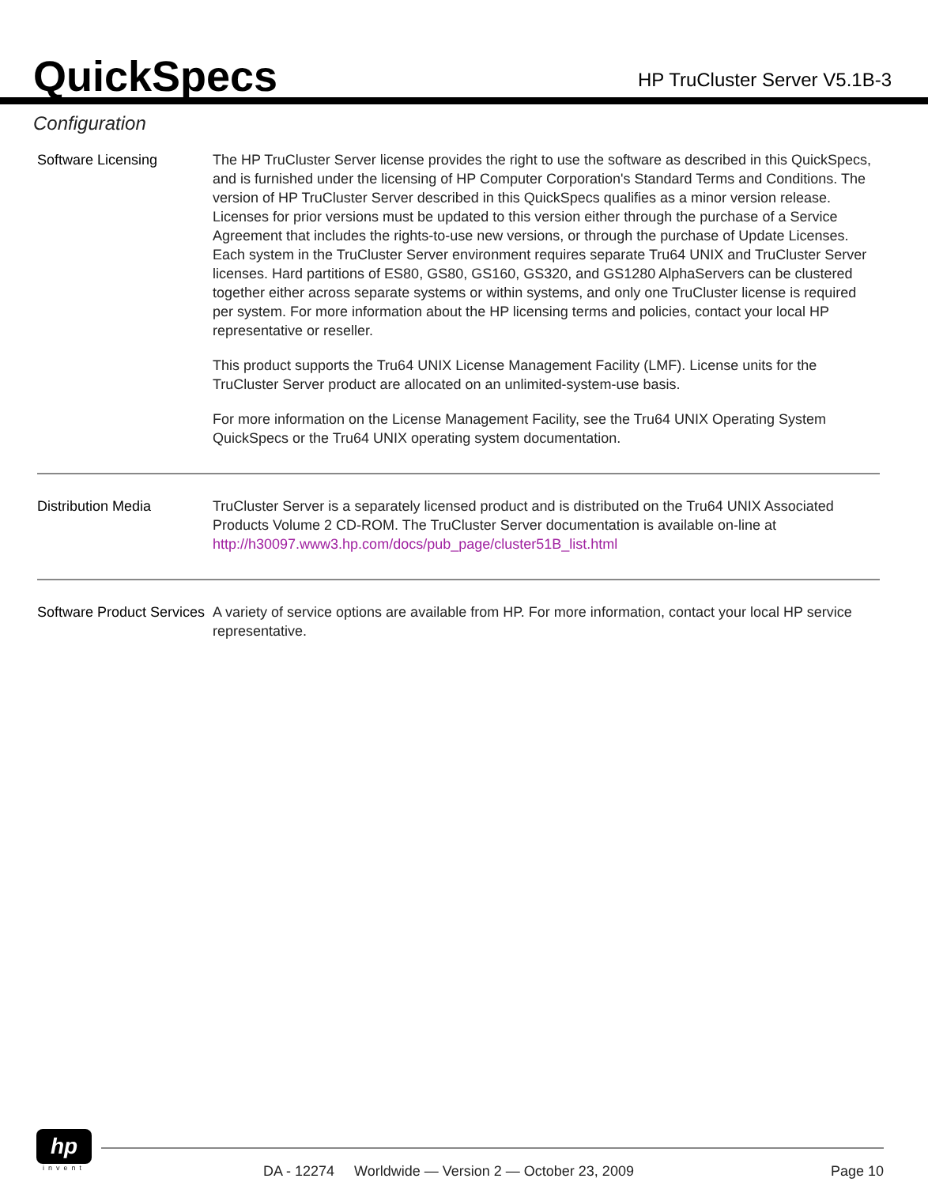QuickSpecs
HP TruCluster Server V5.1B-3
Configuration
Software Licensing The HP TruCluster Server license provides the right to use the software as described in this QuickSpecs, and is furnished under the licensing of HP Computer Corporation's Standard Terms and Conditions. The version of HP TruCluster Server described in this QuickSpecs qualifies as a minor version release. Licenses for prior versions must be updated to this version either through the purchase of a Service Agreement that includes the rights-to-use new versions, or through the purchase of Update Licenses. Each system in the TruCluster Server environment requires separate Tru64 UNIX and TruCluster Server licenses. Hard partitions of ES80, GS80, GS160, GS320, and GS1280 AlphaServers can be clustered together either across separate systems or within systems, and only one TruCluster license is required per system. For more information about the HP licensing terms and policies, contact your local HP representative or reseller.
This product supports the Tru64 UNIX License Management Facility (LMF). License units for the TruCluster Server product are allocated on an unlimited-system-use basis.
For more information on the License Management Facility, see the Tru64 UNIX Operating System QuickSpecs or the Tru64 UNIX operating system documentation.
Distribution Media TruCluster Server is a separately licensed product and is distributed on the Tru64 UNIX Associated Products Volume 2 CD-ROM. The TruCluster Server documentation is available on-line at http://h30097.www3.hp.com/docs/pub_page/cluster51B_list.html
Software Product Services
A variety of service options are available from HP. For more information, contact your local HP service representative.
hp
invent
DA - 12274 Worldwide — Version 2 — October 23, 2009 Page 10